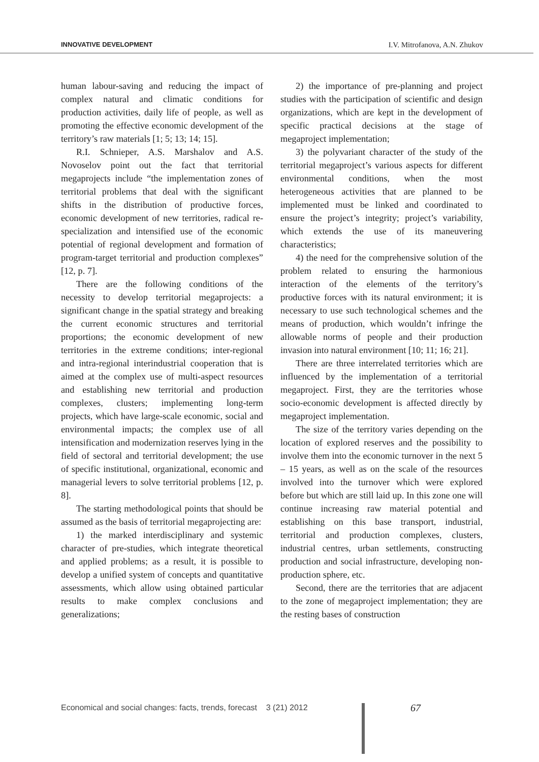INNOVATIVE DEVELOPMENT I.V. Mitrofanova, A.N. Zhukov
human labour-saving and reducing the impact of complex natural and climatic conditions for production activities, daily life of people, as well as promoting the effective economic development of the territory’s raw materials [1; 5; 13; 14; 15].
R.I. Schnieper, A.S. Marshalov and A.S. Novoselov point out the fact that territorial megaprojects include “the implementation zones of territorial problems that deal with the significant shifts in the distribution of productive forces, economic development of new territories, radical re-specialization and intensified use of the economic potential of regional development and formation of program-target territorial and production complexes” [12, p. 7].
There are the following conditions of the necessity to develop territorial megaprojects: a significant change in the spatial strategy and breaking the current economic structures and territorial proportions; the economic development of new territories in the extreme conditions; inter-regional and intra-regional interindustrial cooperation that is aimed at the complex use of multi-aspect resources and establishing new territorial and production complexes, clusters; implementing long-term projects, which have large-scale economic, social and environmental impacts; the complex use of all intensification and modernization reserves lying in the field of sectoral and territorial development; the use of specific institutional, organizational, economic and managerial levers to solve territorial problems [12, p. 8].
The starting methodological points that should be assumed as the basis of territorial megaprojecting are:
1) the marked interdisciplinary and systemic character of pre-studies, which integrate theoretical and applied problems; as a result, it is possible to develop a unified system of concepts and quantitative assessments, which allow using obtained particular results to make complex conclusions and generalizations;
2) the importance of pre-planning and project studies with the participation of scientific and design organizations, which are kept in the development of specific practical decisions at the stage of megaproject implementation;
3) the polyvariant character of the study of the territorial megaproject’s various aspects for different environmental conditions, when the most heterogeneous activities that are planned to be implemented must be linked and coordinated to ensure the project’s integrity; project’s variability, which extends the use of its maneuvering characteristics;
4) the need for the comprehensive solution of the problem related to ensuring the harmonious interaction of the elements of the territory’s productive forces with its natural environment; it is necessary to use such technological schemes and the means of production, which wouldn’t infringe the allowable norms of people and their production invasion into natural environment [10; 11; 16; 21].
There are three interrelated territories which are influenced by the implementation of a territorial megaproject. First, they are the territories whose socio-economic development is affected directly by megaproject implementation.
The size of the territory varies depending on the location of explored reserves and the possibility to involve them into the economic turnover in the next 5 – 15 years, as well as on the scale of the resources involved into the turnover which were explored before but which are still laid up. In this zone one will continue increasing raw material potential and establishing on this base transport, industrial, territorial and production complexes, clusters, industrial centres, urban settlements, constructing production and social infrastructure, developing non-production sphere, etc.
Second, there are the territories that are adjacent to the zone of megaproject implementation; they are the resting bases of construction
Economical and social changes: facts, trends, forecast 3 (21) 2012
67